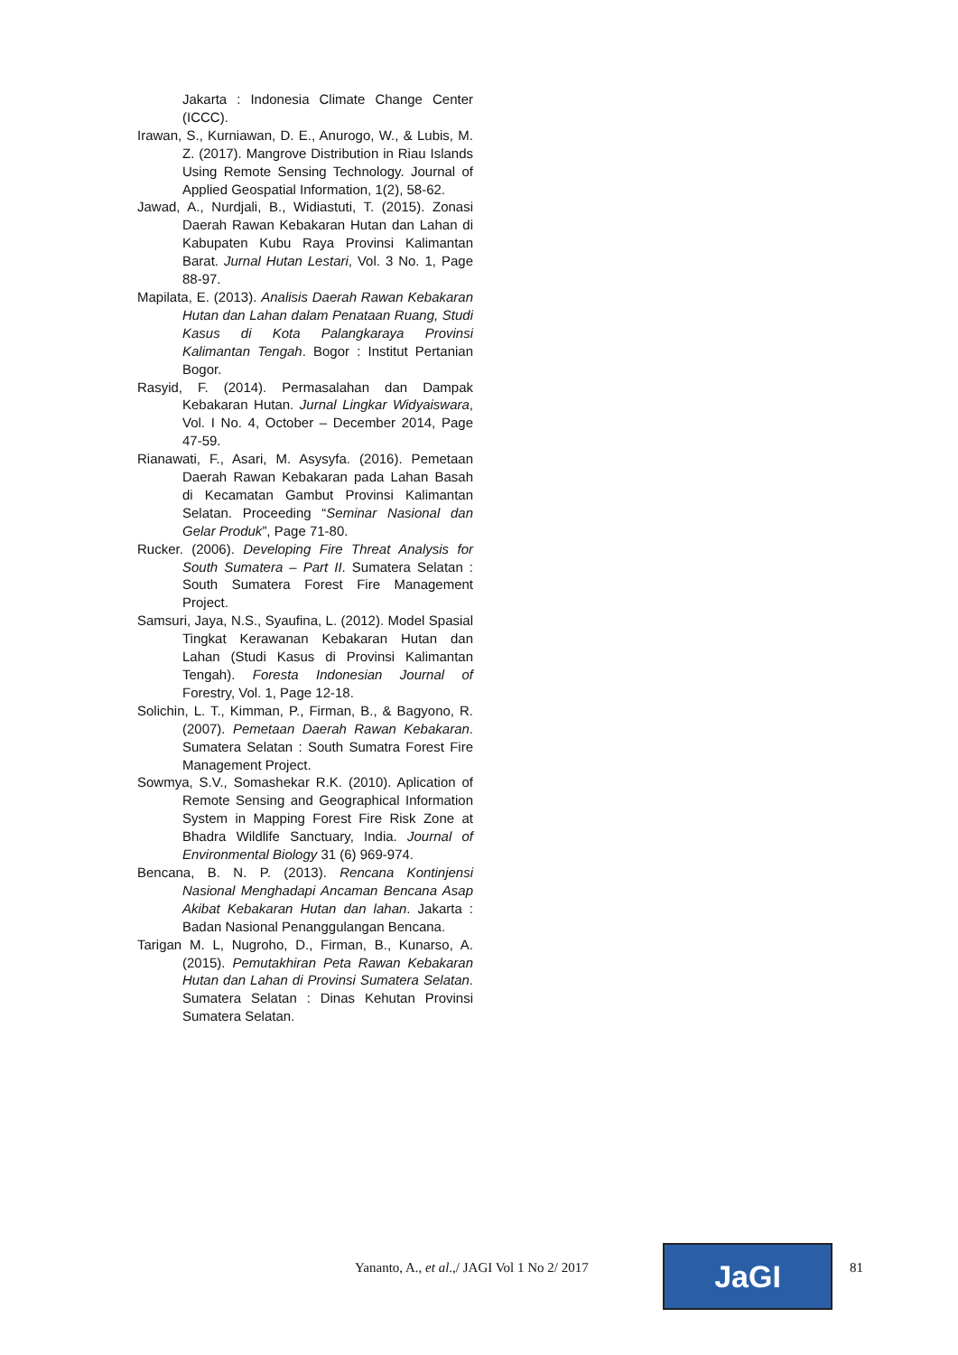Jakarta : Indonesia Climate Change Center (ICCC).
Irawan, S., Kurniawan, D. E., Anurogo, W., & Lubis, M. Z. (2017). Mangrove Distribution in Riau Islands Using Remote Sensing Technology. Journal of Applied Geospatial Information, 1(2), 58-62.
Jawad, A., Nurdjali, B., Widiastuti, T. (2015). Zonasi Daerah Rawan Kebakaran Hutan dan Lahan di Kabupaten Kubu Raya Provinsi Kalimantan Barat. Jurnal Hutan Lestari, Vol. 3 No. 1, Page 88-97.
Mapilata, E. (2013). Analisis Daerah Rawan Kebakaran Hutan dan Lahan dalam Penataan Ruang, Studi Kasus di Kota Palangkaraya Provinsi Kalimantan Tengah. Bogor : Institut Pertanian Bogor.
Rasyid, F. (2014). Permasalahan dan Dampak Kebakaran Hutan. Jurnal Lingkar Widyaiswara, Vol. I No. 4, October – December 2014, Page 47-59.
Rianawati, F., Asari, M. Asysyfa. (2016). Pemetaan Daerah Rawan Kebakaran pada Lahan Basah di Kecamatan Gambut Provinsi Kalimantan Selatan. Proceeding “Seminar Nasional dan Gelar Produk”, Page 71-80.
Rucker. (2006). Developing Fire Threat Analysis for South Sumatera – Part II. Sumatera Selatan : South Sumatera Forest Fire Management Project.
Samsuri, Jaya, N.S., Syaufina, L. (2012). Model Spasial Tingkat Kerawanan Kebakaran Hutan dan Lahan (Studi Kasus di Provinsi Kalimantan Tengah). Foresta Indonesian Journal of Forestry, Vol. 1, Page 12-18.
Solichin, L. T., Kimman, P., Firman, B., & Bagyono, R. (2007). Pemetaan Daerah Rawan Kebakaran. Sumatera Selatan : South Sumatra Forest Fire Management Project.
Sowmya, S.V., Somashekar R.K. (2010). Aplication of Remote Sensing and Geographical Information System in Mapping Forest Fire Risk Zone at Bhadra Wildlife Sanctuary, India. Journal of Environmental Biology 31 (6) 969-974.
Bencana, B. N. P. (2013). Rencana Kontinjensi Nasional Menghadapi Ancaman Bencana Asap Akibat Kebakaran Hutan dan lahan. Jakarta : Badan Nasional Penanggulangan Bencana.
Tarigan M. L, Nugroho, D., Firman, B., Kunarso, A. (2015). Pemutakhiran Peta Rawan Kebakaran Hutan dan Lahan di Provinsi Sumatera Selatan. Sumatera Selatan : Dinas Kehutan Provinsi Sumatera Selatan.
Yananto, A., et al.,/ JAGI Vol 1 No 2/ 2017
JaGI 81